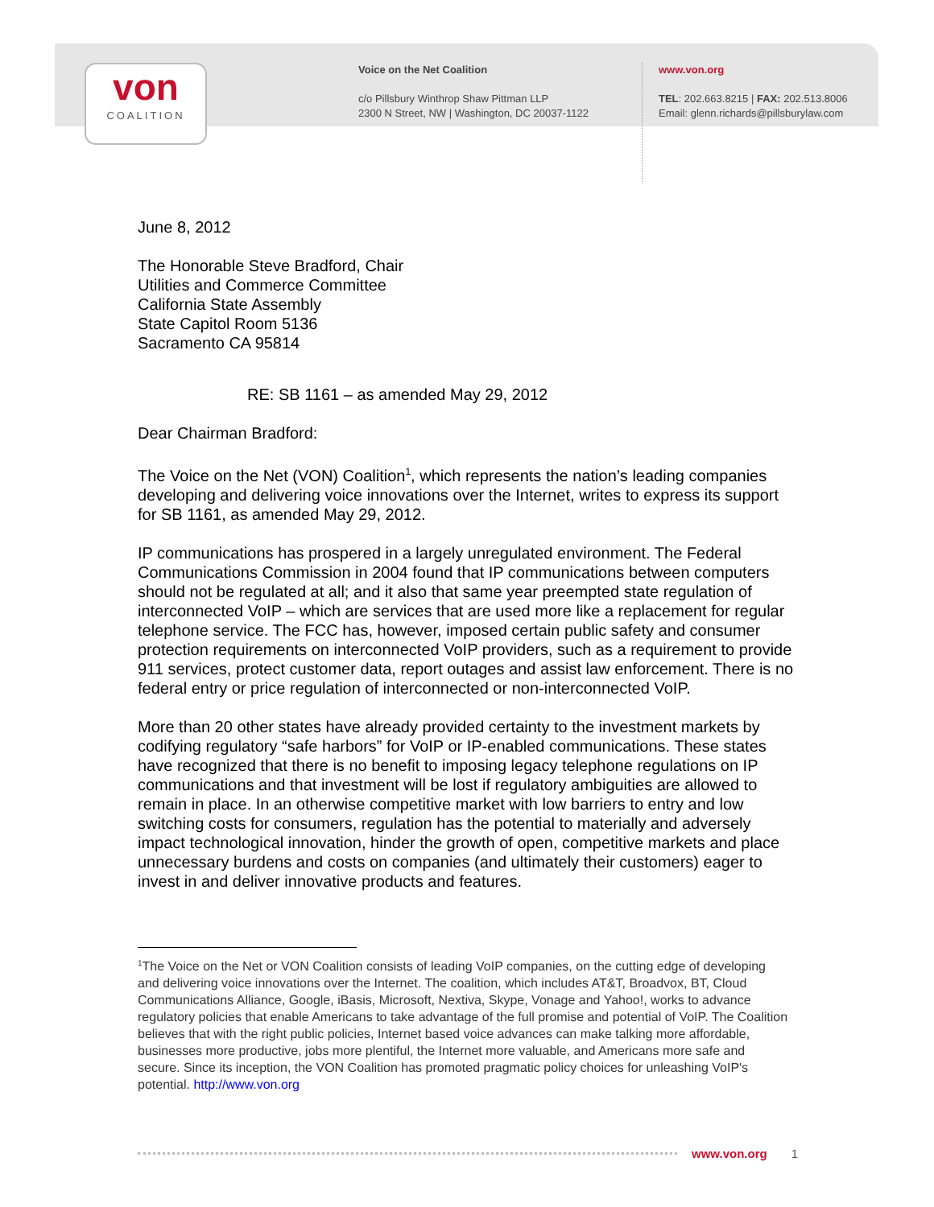von
COALITION
Voice on the Net Coalition
c/o Pillsbury Winthrop Shaw Pittman LLP
2300 N Street, NW | Washington, DC 20037-1122
www.von.org
TEL: 202.663.8215 | FAX: 202.513.8006
Email: glenn.richards@pillsburylaw.com
June 8, 2012
The Honorable Steve Bradford, Chair
Utilities and Commerce Committee
California State Assembly
State Capitol Room 5136
Sacramento CA 95814
RE: SB 1161 – as amended May 29, 2012
Dear Chairman Bradford:
The Voice on the Net (VON) Coalition<sup>1</sup>, which represents the nation’s leading companies developing and delivering voice innovations over the Internet, writes to express its support for SB 1161, as amended May 29, 2012.
IP communications has prospered in a largely unregulated environment. The Federal Communications Commission in 2004 found that IP communications between computers should not be regulated at all; and it also that same year preempted state regulation of interconnected VoIP – which are services that are used more like a replacement for regular telephone service. The FCC has, however, imposed certain public safety and consumer protection requirements on interconnected VoIP providers, such as a requirement to provide 911 services, protect customer data, report outages and assist law enforcement. There is no federal entry or price regulation of interconnected or non-interconnected VoIP.
More than 20 other states have already provided certainty to the investment markets by codifying regulatory “safe harbors” for VoIP or IP-enabled communications. These states have recognized that there is no benefit to imposing legacy telephone regulations on IP communications and that investment will be lost if regulatory ambiguities are allowed to remain in place. In an otherwise competitive market with low barriers to entry and low switching costs for consumers, regulation has the potential to materially and adversely impact technological innovation, hinder the growth of open, competitive markets and place unnecessary burdens and costs on companies (and ultimately their customers) eager to invest in and deliver innovative products and features.
<sup>1</sup> The Voice on the Net or VON Coalition consists of leading VoIP companies, on the cutting edge of developing and delivering voice innovations over the Internet. The coalition, which includes AT&T, Broadvox, BT, Cloud Communications Alliance, Google, iBasis, Microsoft, Nextiva, Skype, Vonage and Yahoo!, works to advance regulatory policies that enable Americans to take advantage of the full promise and potential of VoIP. The Coalition believes that with the right public policies, Internet based voice advances can make talking more affordable, businesses more productive, jobs more plentiful, the Internet more valuable, and Americans more safe and secure. Since its inception, the VON Coalition has promoted pragmatic policy choices for unleashing VoIP's potential. http://www.von.org
www.von.org 1